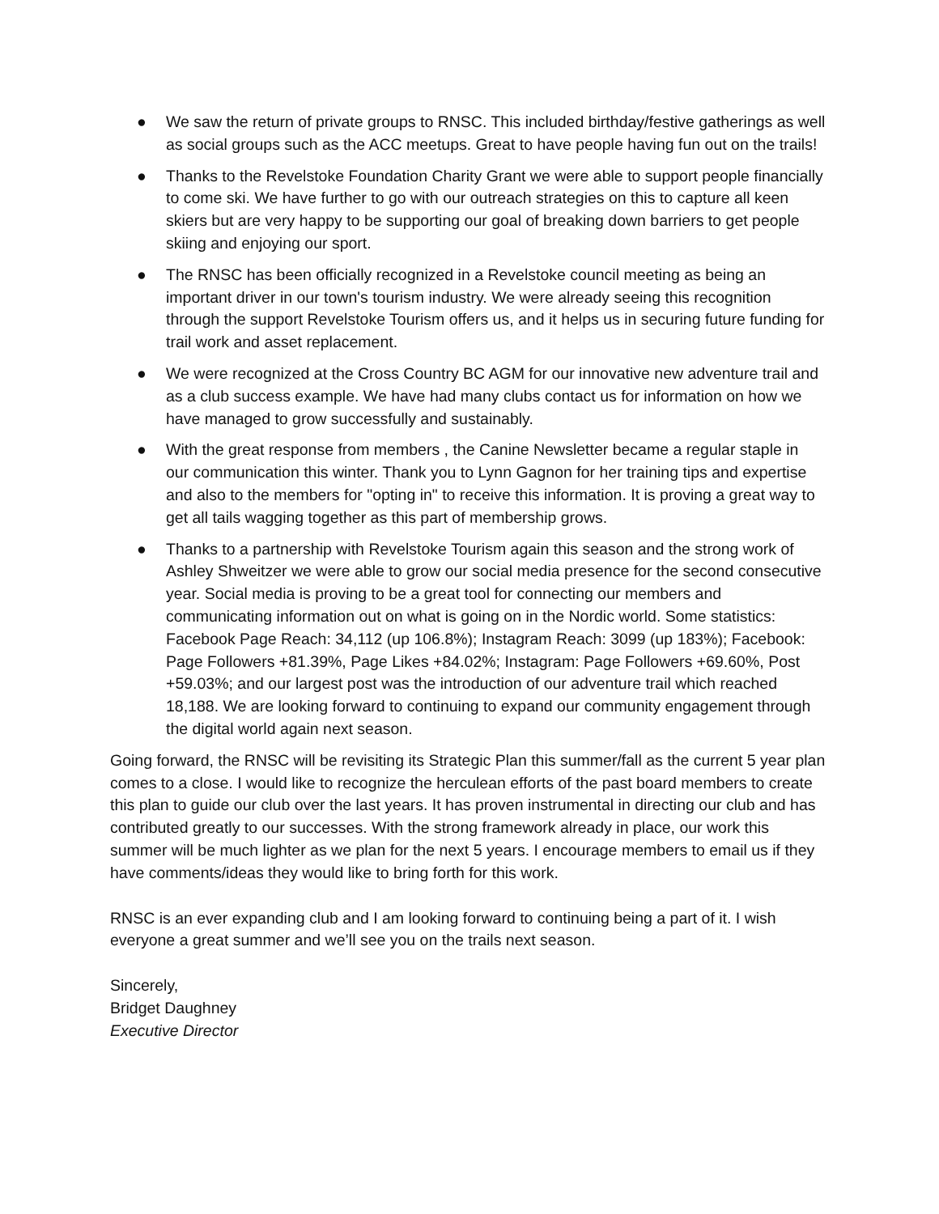● We saw the return of private groups to RNSC. This included birthday/festive gatherings as well as social groups such as the ACC meetups. Great to have people having fun out on the trails!
● Thanks to the Revelstoke Foundation Charity Grant we were able to support people financially to come ski. We have further to go with our outreach strategies on this to capture all keen skiers but are very happy to be supporting our goal of breaking down barriers to get people skiing and enjoying our sport.
● The RNSC has been officially recognized in a Revelstoke council meeting as being an important driver in our town's tourism industry. We were already seeing this recognition through the support Revelstoke Tourism offers us, and it helps us in securing future funding for trail work and asset replacement.
● We were recognized at the Cross Country BC AGM for our innovative new adventure trail and as a club success example. We have had many clubs contact us for information on how we have managed to grow successfully and sustainably.
● With the great response from members , the Canine Newsletter became a regular staple in our communication this winter. Thank you to Lynn Gagnon for her training tips and expertise and also to the members for "opting in" to receive this information. It is proving a great way to get all tails wagging together as this part of membership grows.
● Thanks to a partnership with Revelstoke Tourism again this season and the strong work of Ashley Shweitzer we were able to grow our social media presence for the second consecutive year. Social media is proving to be a great tool for connecting our members and communicating information out on what is going on in the Nordic world. Some statistics: Facebook Page Reach: 34,112 (up 106.8%); Instagram Reach: 3099 (up 183%); Facebook: Page Followers +81.39%, Page Likes +84.02%; Instagram: Page Followers +69.60%, Post +59.03%; and our largest post was the introduction of our adventure trail which reached 18,188. We are looking forward to continuing to expand our community engagement through the digital world again next season.
Going forward, the RNSC will be revisiting its Strategic Plan this summer/fall as the current 5 year plan comes to a close. I would like to recognize the herculean efforts of the past board members to create this plan to guide our club over the last years. It has proven instrumental in directing our club and has contributed greatly to our successes. With the strong framework already in place, our work this summer will be much lighter as we plan for the next 5 years. I encourage members to email us if they have comments/ideas they would like to bring forth for this work.
RNSC is an ever expanding club and I am looking forward to continuing being a part of it. I wish everyone a great summer and we’ll see you on the trails next season.
Sincerely,
Bridget Daughney
Executive Director